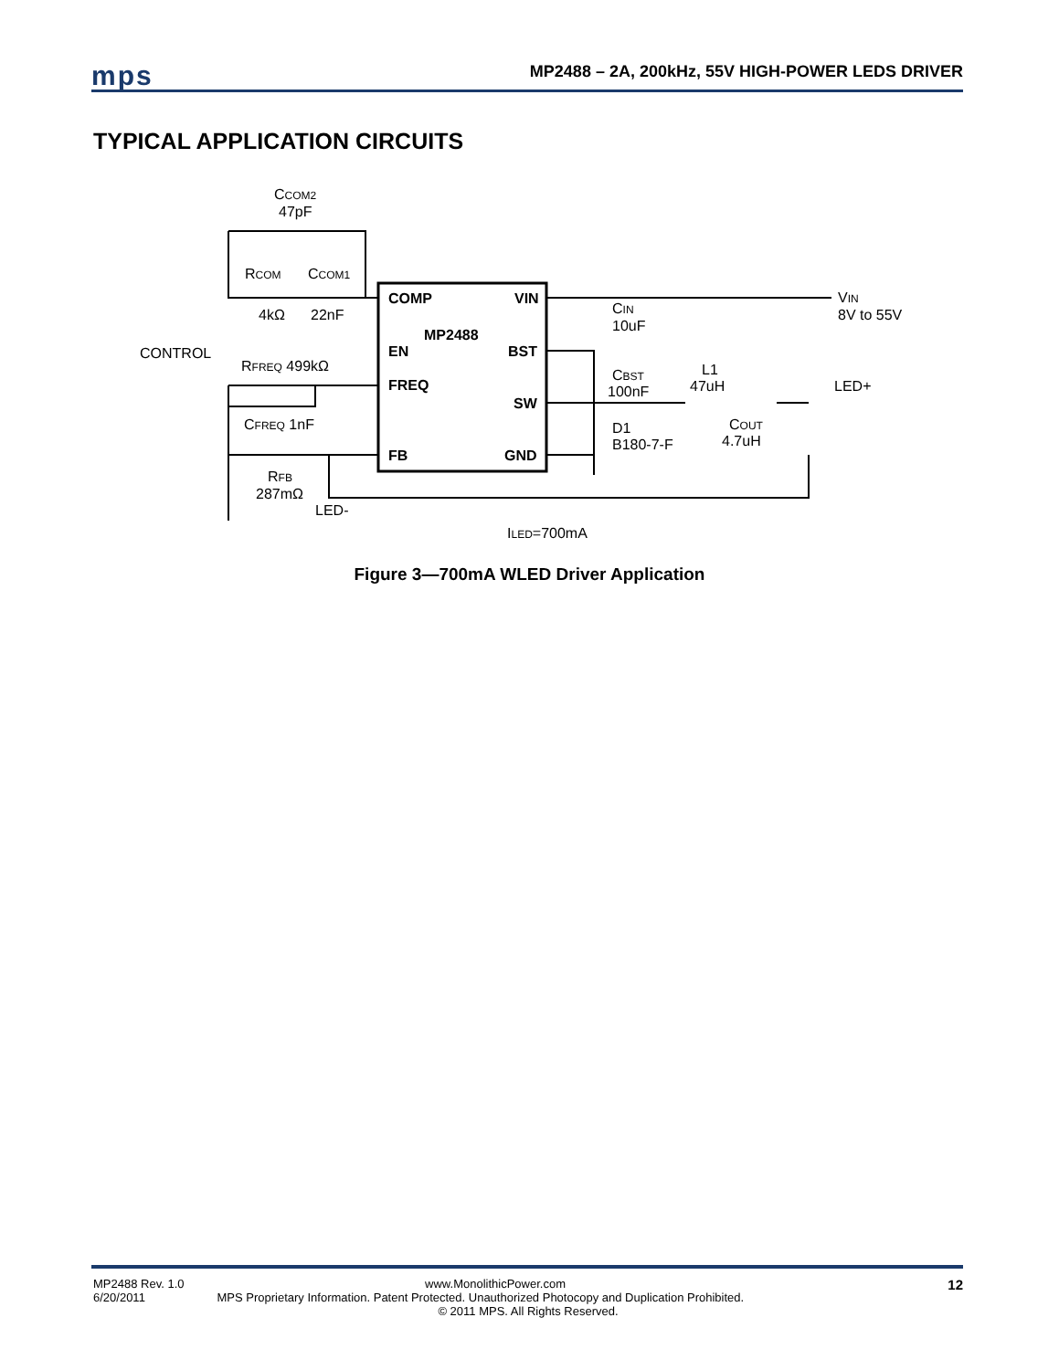mps
MP2488 – 2A, 200kHz, 55V HIGH-POWER LEDS DRIVER
TYPICAL APPLICATION CIRCUITS
CCOM2
47pF
RCOM
CCOM1
4kΩ
22nF
COMP
VIN
MP2488
EN
BST
FREQ
SW
FB
GND
CONTROL
RFREQ 499kΩ
CFREQ 1nF
RFB
287mΩ
LED-
CIN
10uF
VIN
8V to 55V
CBST
100nF
L1
47uH
LED+
COUT
4.7uH
D1
B180-7-F
ILED=700mA
Figure 3—700mA WLED Driver Application
12
MP2488 Rev. 1.0 www.MonolithicPower.com
6/20/2011 MPS Proprietary Information. Patent Protected. Unauthorized Photocopy and Duplication Prohibited.
© 2011 MPS. All Rights Reserved.